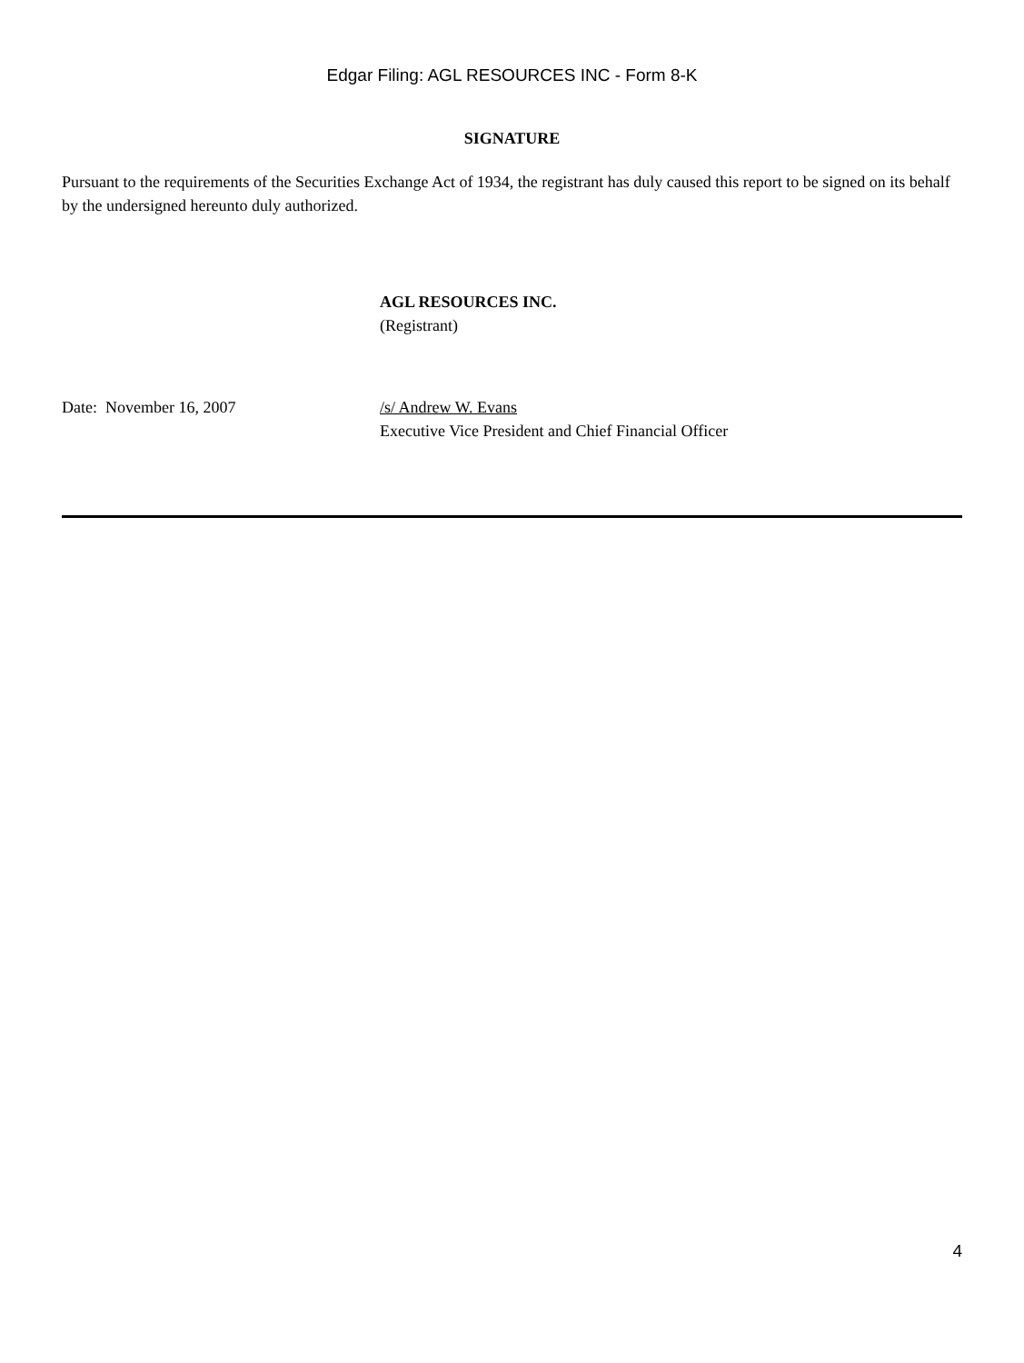Edgar Filing: AGL RESOURCES INC - Form 8-K
SIGNATURE
Pursuant to the requirements of the Securities Exchange Act of 1934, the registrant has duly caused this report to be signed on its behalf by the undersigned hereunto duly authorized.
AGL RESOURCES INC.
(Registrant)
Date: November 16, 2007 /s/ Andrew W. Evans
Executive Vice President and Chief Financial Officer
4